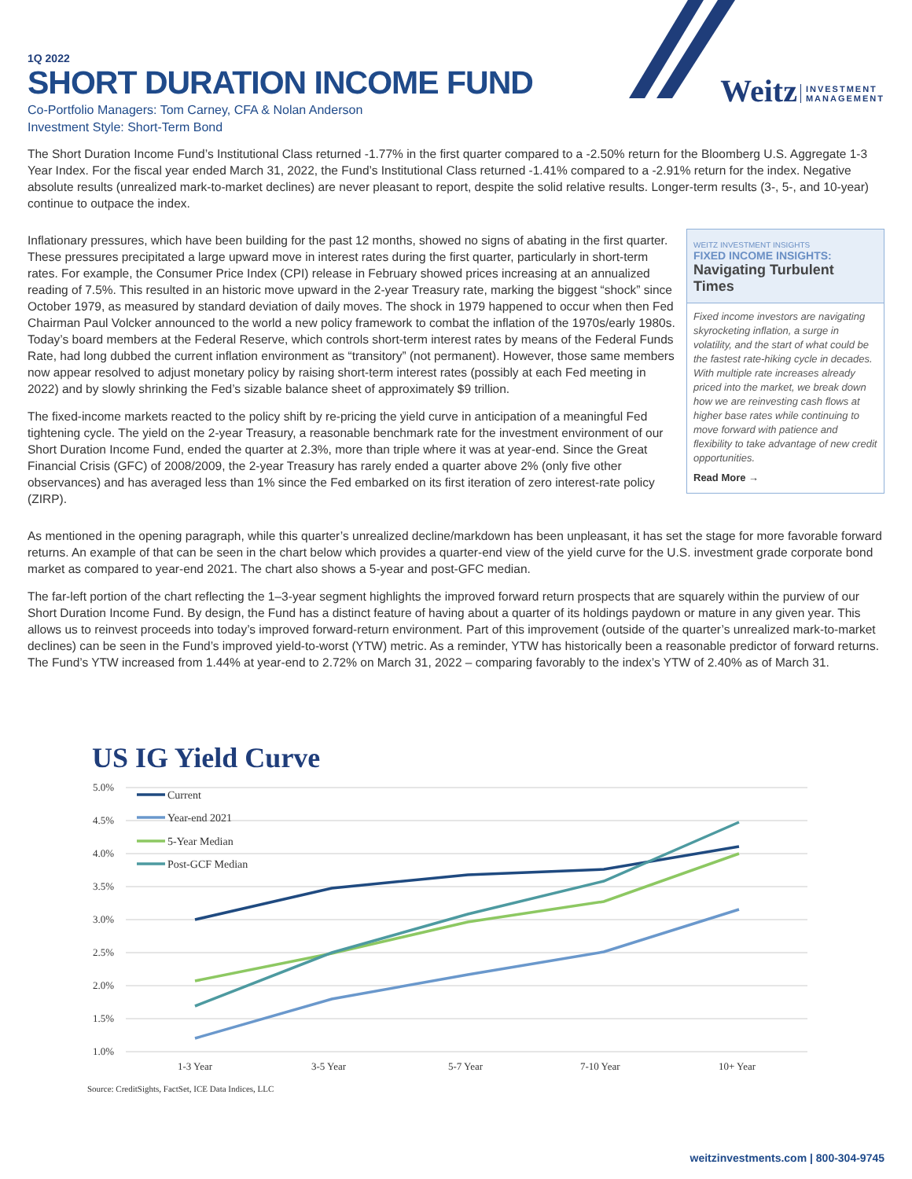Weitz INVESTMENT
MANAGEMENT
1Q 2022
SHORT DURATION INCOME FUND
Co-Portfolio Managers: Tom Carney, CFA & Nolan Anderson
Investment Style: Short-Term Bond
The Short Duration Income Fund’s Institutional Class returned -1.77% in the first quarter compared to a -2.50% return for the Bloomberg U.S. Aggregate 1-3 Year Index. For the fiscal year ended March 31, 2022, the Fund’s Institutional Class returned -1.41% compared to a -2.91% return for the index. Negative absolute results (unrealized mark-to-market declines) are never pleasant to report, despite the solid relative results. Longer-term results (3-, 5-, and 10-year) continue to outpace the index.
Inflationary pressures, which have been building for the past 12 months, showed no signs of abating in the first quarter. These pressures precipitated a large upward move in interest rates during the first quarter, particularly in short-term rates. For example, the Consumer Price Index (CPI) release in February showed prices increasing at an annualized reading of 7.5%. This resulted in an historic move upward in the 2-year Treasury rate, marking the biggest “shock” since October 1979, as measured by standard deviation of daily moves. The shock in 1979 happened to occur when then Fed Chairman Paul Volcker announced to the world a new policy framework to combat the inflation of the 1970s/early 1980s. Today’s board members at the Federal Reserve, which controls short-term interest rates by means of the Federal Funds Rate, had long dubbed the current inflation environment as “transitory” (not permanent). However, those same members now appear resolved to adjust monetary policy by raising short-term interest rates (possibly at each Fed meeting in 2022) and by slowly shrinking the Fed’s sizable balance sheet of approximately $9 trillion.
The fixed-income markets reacted to the policy shift by re-pricing the yield curve in anticipation of a meaningful Fed tightening cycle. The yield on the 2-year Treasury, a reasonable benchmark rate for the investment environment of our Short Duration Income Fund, ended the quarter at 2.3%, more than triple where it was at year-end. Since the Great Financial Crisis (GFC) of 2008/2009, the 2-year Treasury has rarely ended a quarter above 2% (only five other observances) and has averaged less than 1% since the Fed embarked on its first iteration of zero interest-rate policy (ZIRP).
WEITZ INVESTMENT INSIGHTS
FIXED INCOME INSIGHTS:
Navigating Turbulent Times
Fixed income investors are navigating skyrocketing inflation, a surge in volatility, and the start of what could be the fastest rate-hiking cycle in decades. With multiple rate increases already priced into the market, we break down how we are reinvesting cash flows at higher base rates while continuing to move forward with patience and flexibility to take advantage of new credit opportunities.
Read More →
As mentioned in the opening paragraph, while this quarter’s unrealized decline/markdown has been unpleasant, it has set the stage for more favorable forward returns. An example of that can be seen in the chart below which provides a quarter-end view of the yield curve for the U.S. investment grade corporate bond market as compared to year-end 2021. The chart also shows a 5-year and post-GFC median.
The far-left portion of the chart reflecting the 1–3-year segment highlights the improved forward return prospects that are squarely within the purview of our Short Duration Income Fund. By design, the Fund has a distinct feature of having about a quarter of its holdings paydown or mature in any given year. This allows us to reinvest proceeds into today’s improved forward-return environment. Part of this improvement (outside of the quarter’s unrealized mark-to-market declines) can be seen in the Fund’s improved yield-to-worst (YTW) metric. As a reminder, YTW has historically been a reasonable predictor of forward returns. The Fund’s YTW increased from 1.44% at year-end to 2.72% on March 31, 2022 – comparing favorably to the index’s YTW of 2.40% as of March 31.
US IG Yield Curve
5.0%
4.5%
4.0%
3.5%
3.0%
2.5%
2.0%
1.5%
1.0%
Current
Year-end 2021
5-Year Median
Post-GCF Median
1-3 Year
3-5 Year
5-7 Year
7-10 Year
10+ Year
Source: CreditSights, FactSet, ICE Data Indices, LLC
weitzinvestments.com | 800-304-9745